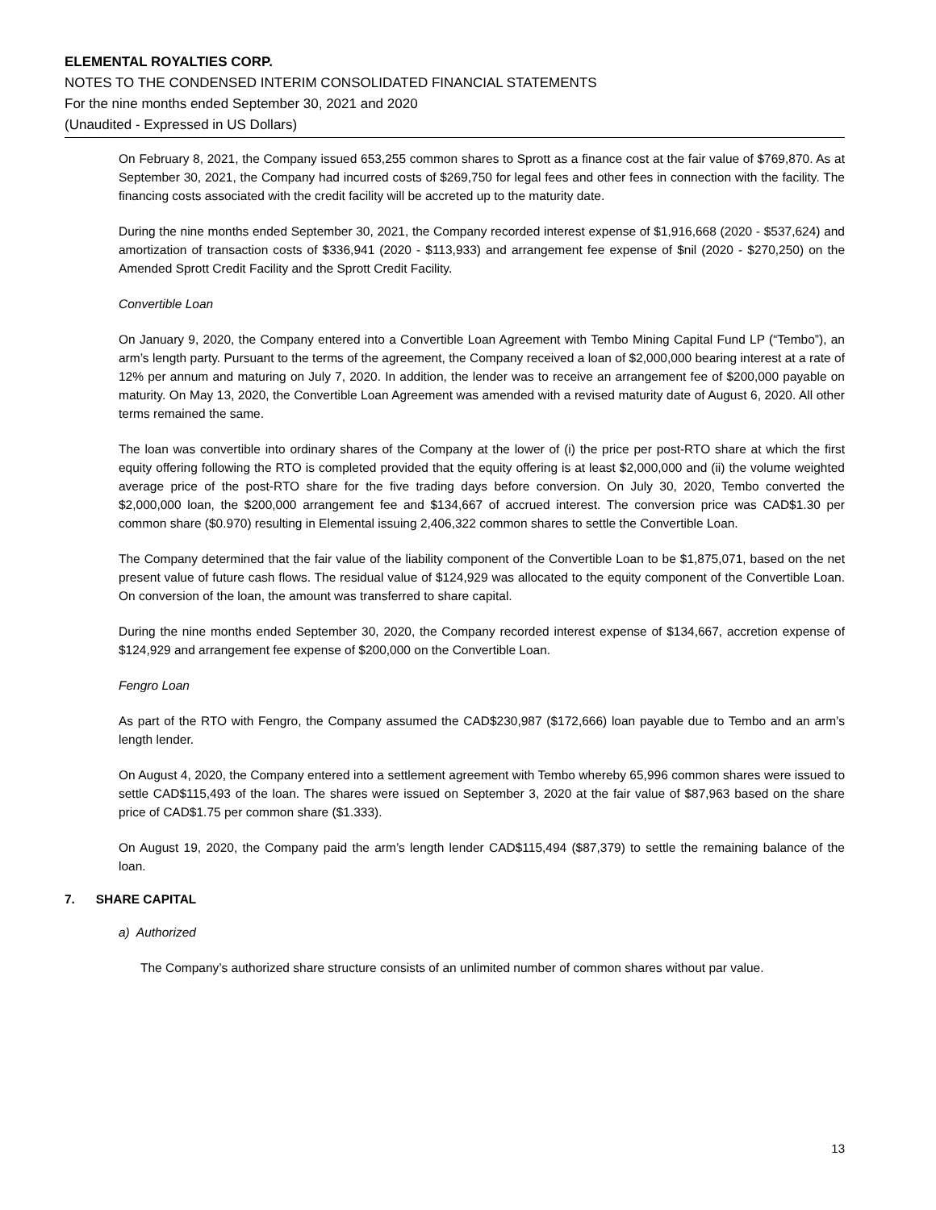ELEMENTAL ROYALTIES CORP.
NOTES TO THE CONDENSED INTERIM CONSOLIDATED FINANCIAL STATEMENTS
For the nine months ended September 30, 2021 and 2020
(Unaudited - Expressed in US Dollars)
On February 8, 2021, the Company issued 653,255 common shares to Sprott as a finance cost at the fair value of $769,870. As at September 30, 2021, the Company had incurred costs of $269,750 for legal fees and other fees in connection with the facility. The financing costs associated with the credit facility will be accreted up to the maturity date.
During the nine months ended September 30, 2021, the Company recorded interest expense of $1,916,668 (2020 - $537,624) and amortization of transaction costs of $336,941 (2020 - $113,933) and arrangement fee expense of $nil (2020 - $270,250) on the Amended Sprott Credit Facility and the Sprott Credit Facility.
Convertible Loan
On January 9, 2020, the Company entered into a Convertible Loan Agreement with Tembo Mining Capital Fund LP (“Tembo”), an arm’s length party. Pursuant to the terms of the agreement, the Company received a loan of $2,000,000 bearing interest at a rate of 12% per annum and maturing on July 7, 2020. In addition, the lender was to receive an arrangement fee of $200,000 payable on maturity. On May 13, 2020, the Convertible Loan Agreement was amended with a revised maturity date of August 6, 2020. All other terms remained the same.
The loan was convertible into ordinary shares of the Company at the lower of (i) the price per post-RTO share at which the first equity offering following the RTO is completed provided that the equity offering is at least $2,000,000 and (ii) the volume weighted average price of the post-RTO share for the five trading days before conversion. On July 30, 2020, Tembo converted the $2,000,000 loan, the $200,000 arrangement fee and $134,667 of accrued interest. The conversion price was CAD$1.30 per common share ($0.970) resulting in Elemental issuing 2,406,322 common shares to settle the Convertible Loan.
The Company determined that the fair value of the liability component of the Convertible Loan to be $1,875,071, based on the net present value of future cash flows. The residual value of $124,929 was allocated to the equity component of the Convertible Loan. On conversion of the loan, the amount was transferred to share capital.
During the nine months ended September 30, 2020, the Company recorded interest expense of $134,667, accretion expense of $124,929 and arrangement fee expense of $200,000 on the Convertible Loan.
Fengro Loan
As part of the RTO with Fengro, the Company assumed the CAD$230,987 ($172,666) loan payable due to Tembo and an arm’s length lender.
On August 4, 2020, the Company entered into a settlement agreement with Tembo whereby 65,996 common shares were issued to settle CAD$115,493 of the loan. The shares were issued on September 3, 2020 at the fair value of $87,963 based on the share price of CAD$1.75 per common share ($1.333).
On August 19, 2020, the Company paid the arm’s length lender CAD$115,494 ($87,379) to settle the remaining balance of the loan.
7. SHARE CAPITAL
a) Authorized
The Company’s authorized share structure consists of an unlimited number of common shares without par value.
13